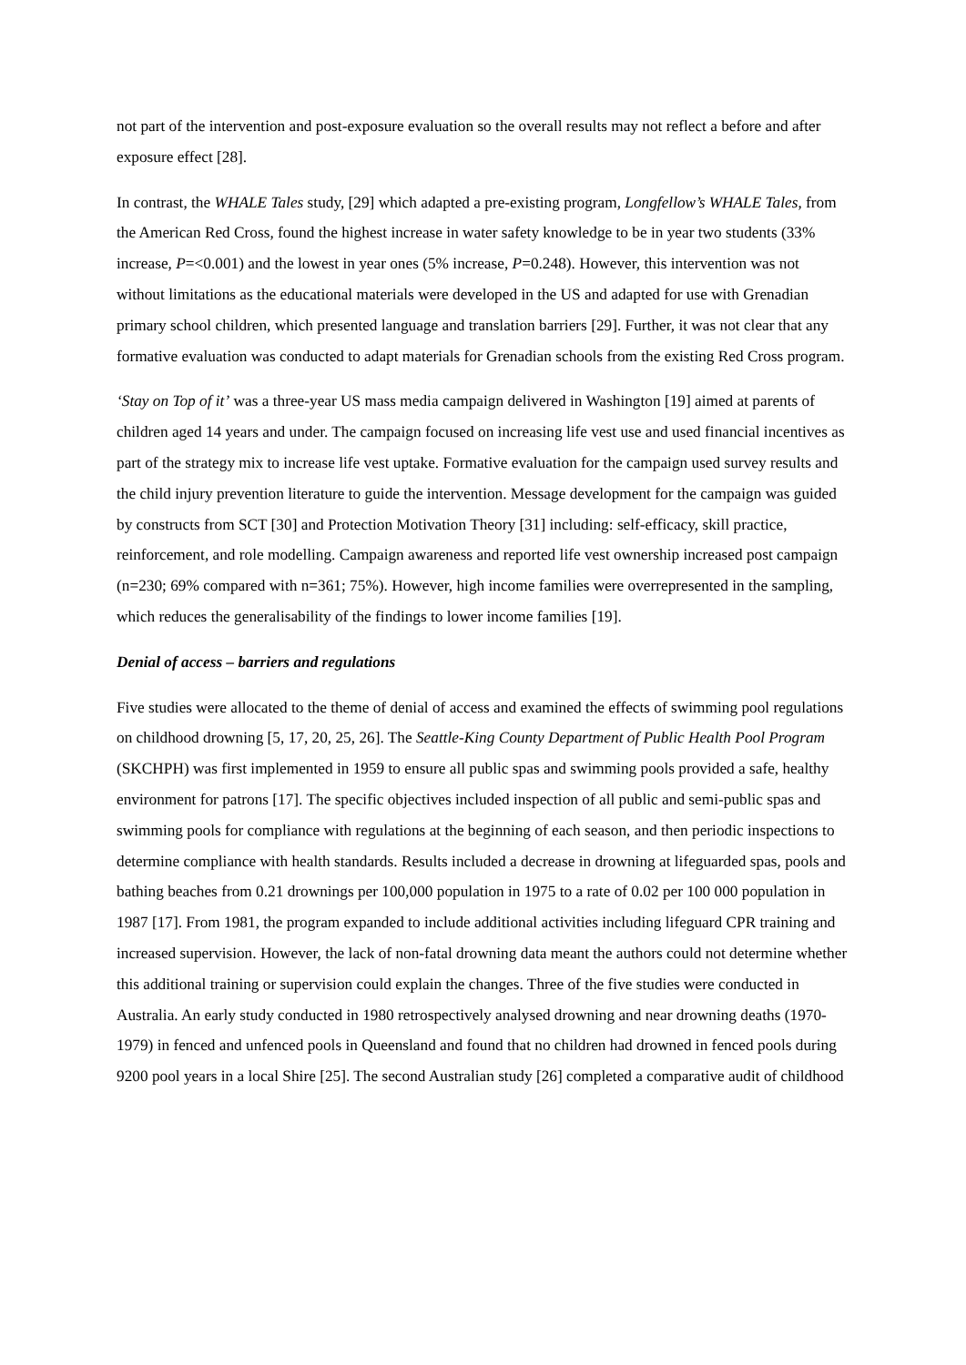not part of the intervention and post-exposure evaluation so the overall results may not reflect a before and after exposure effect [28].
In contrast, the WHALE Tales study, [29] which adapted a pre-existing program, Longfellow’s WHALE Tales, from the American Red Cross, found the highest increase in water safety knowledge to be in year two students (33% increase, P=<0.001) and the lowest in year ones (5% increase, P=0.248). However, this intervention was not without limitations as the educational materials were developed in the US and adapted for use with Grenadian primary school children, which presented language and translation barriers [29]. Further, it was not clear that any formative evaluation was conducted to adapt materials for Grenadian schools from the existing Red Cross program.
‘Stay on Top of it’ was a three-year US mass media campaign delivered in Washington [19] aimed at parents of children aged 14 years and under. The campaign focused on increasing life vest use and used financial incentives as part of the strategy mix to increase life vest uptake. Formative evaluation for the campaign used survey results and the child injury prevention literature to guide the intervention. Message development for the campaign was guided by constructs from SCT [30] and Protection Motivation Theory [31] including: self-efficacy, skill practice, reinforcement, and role modelling. Campaign awareness and reported life vest ownership increased post campaign (n=230; 69% compared with n=361; 75%). However, high income families were overrepresented in the sampling, which reduces the generalisability of the findings to lower income families [19].
Denial of access – barriers and regulations
Five studies were allocated to the theme of denial of access and examined the effects of swimming pool regulations on childhood drowning [5, 17, 20, 25, 26]. The Seattle-King County Department of Public Health Pool Program (SKCHPH) was first implemented in 1959 to ensure all public spas and swimming pools provided a safe, healthy environment for patrons [17]. The specific objectives included inspection of all public and semi-public spas and swimming pools for compliance with regulations at the beginning of each season, and then periodic inspections to determine compliance with health standards. Results included a decrease in drowning at lifeguarded spas, pools and bathing beaches from 0.21 drownings per 100,000 population in 1975 to a rate of 0.02 per 100 000 population in 1987 [17]. From 1981, the program expanded to include additional activities including lifeguard CPR training and increased supervision. However, the lack of non-fatal drowning data meant the authors could not determine whether this additional training or supervision could explain the changes. Three of the five studies were conducted in Australia. An early study conducted in 1980 retrospectively analysed drowning and near drowning deaths (1970-1979) in fenced and unfenced pools in Queensland and found that no children had drowned in fenced pools during 9200 pool years in a local Shire [25]. The second Australian study [26] completed a comparative audit of childhood